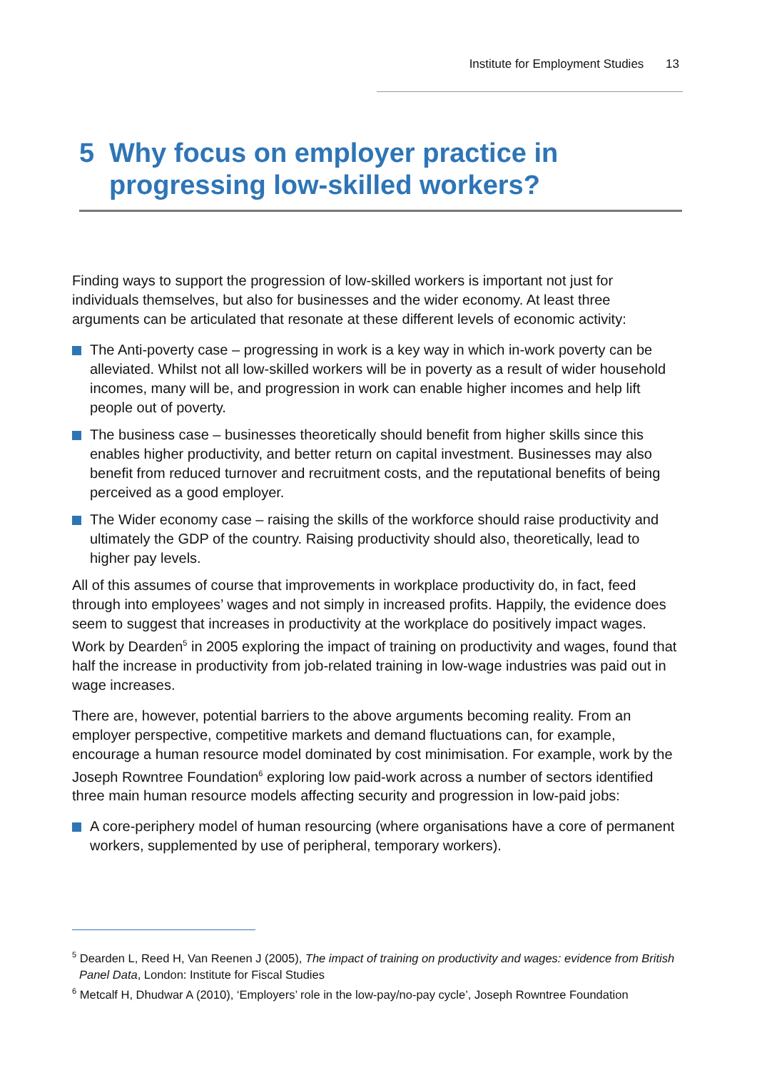Institute for Employment Studies 13
5 Why focus on employer practice in progressing low-skilled workers?
Finding ways to support the progression of low-skilled workers is important not just for individuals themselves, but also for businesses and the wider economy. At least three arguments can be articulated that resonate at these different levels of economic activity:
The Anti-poverty case – progressing in work is a key way in which in-work poverty can be alleviated. Whilst not all low-skilled workers will be in poverty as a result of wider household incomes, many will be, and progression in work can enable higher incomes and help lift people out of poverty.
The business case – businesses theoretically should benefit from higher skills since this enables higher productivity, and better return on capital investment. Businesses may also benefit from reduced turnover and recruitment costs, and the reputational benefits of being perceived as a good employer.
The Wider economy case – raising the skills of the workforce should raise productivity and ultimately the GDP of the country. Raising productivity should also, theoretically, lead to higher pay levels.
All of this assumes of course that improvements in workplace productivity do, in fact, feed through into employees’ wages and not simply in increased profits. Happily, the evidence does seem to suggest that increases in productivity at the workplace do positively impact wages. Work by Dearden<sup>5</sup> in 2005 exploring the impact of training on productivity and wages, found that half the increase in productivity from job-related training in low-wage industries was paid out in wage increases.
There are, however, potential barriers to the above arguments becoming reality. From an employer perspective, competitive markets and demand fluctuations can, for example, encourage a human resource model dominated by cost minimisation. For example, work by the Joseph Rowntree Foundation<sup>6</sup> exploring low paid-work across a number of sectors identified three main human resource models affecting security and progression in low-paid jobs:
A core-periphery model of human resourcing (where organisations have a core of permanent workers, supplemented by use of peripheral, temporary workers).
<sup>5</sup> Dearden L, Reed H, Van Reenen J (2005), The impact of training on productivity and wages: evidence from British Panel Data, London: Institute for Fiscal Studies
<sup>6</sup> Metcalf H, Dhudwar A (2010), ‘Employers’ role in the low-pay/no-pay cycle’, Joseph Rowntree Foundation